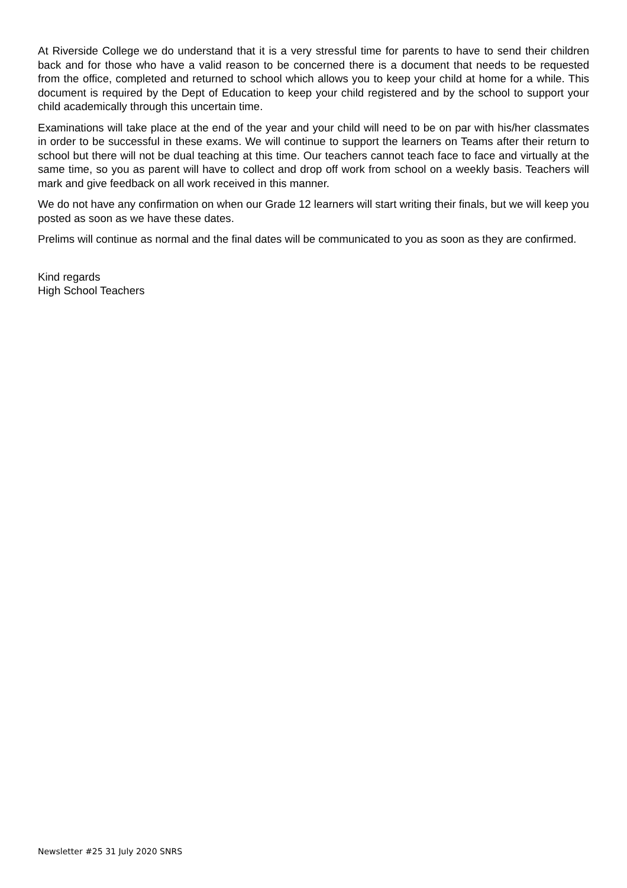At Riverside College we do understand that it is a very stressful time for parents to have to send their children back and for those who have a valid reason to be concerned there is a document that needs to be requested from the office, completed and returned to school which allows you to keep your child at home for a while. This document is required by the Dept of Education to keep your child registered and by the school to support your child academically through this uncertain time.
Examinations will take place at the end of the year and your child will need to be on par with his/her classmates in order to be successful in these exams. We will continue to support the learners on Teams after their return to school but there will not be dual teaching at this time. Our teachers cannot teach face to face and virtually at the same time, so you as parent will have to collect and drop off work from school on a weekly basis. Teachers will mark and give feedback on all work received in this manner.
We do not have any confirmation on when our Grade 12 learners will start writing their finals, but we will keep you posted as soon as we have these dates.
Prelims will continue as normal and the final dates will be communicated to you as soon as they are confirmed.
Kind regards
High School Teachers
Newsletter #25 31 July 2020 SNRS